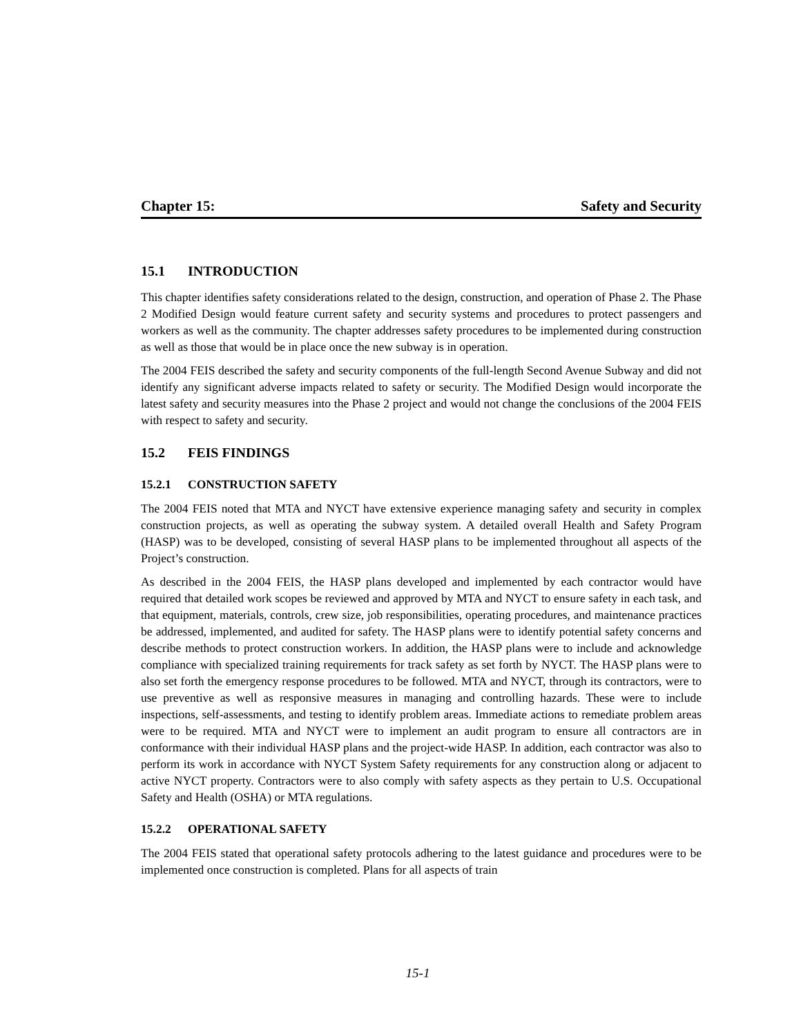Chapter 15: Safety and Security
15.1 INTRODUCTION
This chapter identifies safety considerations related to the design, construction, and operation of Phase 2. The Phase 2 Modified Design would feature current safety and security systems and procedures to protect passengers and workers as well as the community. The chapter addresses safety procedures to be implemented during construction as well as those that would be in place once the new subway is in operation.
The 2004 FEIS described the safety and security components of the full-length Second Avenue Subway and did not identify any significant adverse impacts related to safety or security. The Modified Design would incorporate the latest safety and security measures into the Phase 2 project and would not change the conclusions of the 2004 FEIS with respect to safety and security.
15.2 FEIS FINDINGS
15.2.1 CONSTRUCTION SAFETY
The 2004 FEIS noted that MTA and NYCT have extensive experience managing safety and security in complex construction projects, as well as operating the subway system. A detailed overall Health and Safety Program (HASP) was to be developed, consisting of several HASP plans to be implemented throughout all aspects of the Project’s construction.
As described in the 2004 FEIS, the HASP plans developed and implemented by each contractor would have required that detailed work scopes be reviewed and approved by MTA and NYCT to ensure safety in each task, and that equipment, materials, controls, crew size, job responsibilities, operating procedures, and maintenance practices be addressed, implemented, and audited for safety. The HASP plans were to identify potential safety concerns and describe methods to protect construction workers. In addition, the HASP plans were to include and acknowledge compliance with specialized training requirements for track safety as set forth by NYCT. The HASP plans were to also set forth the emergency response procedures to be followed. MTA and NYCT, through its contractors, were to use preventive as well as responsive measures in managing and controlling hazards. These were to include inspections, self-assessments, and testing to identify problem areas. Immediate actions to remediate problem areas were to be required. MTA and NYCT were to implement an audit program to ensure all contractors are in conformance with their individual HASP plans and the project-wide HASP. In addition, each contractor was also to perform its work in accordance with NYCT System Safety requirements for any construction along or adjacent to active NYCT property. Contractors were to also comply with safety aspects as they pertain to U.S. Occupational Safety and Health (OSHA) or MTA regulations.
15.2.2 OPERATIONAL SAFETY
The 2004 FEIS stated that operational safety protocols adhering to the latest guidance and procedures were to be implemented once construction is completed. Plans for all aspects of train
15-1